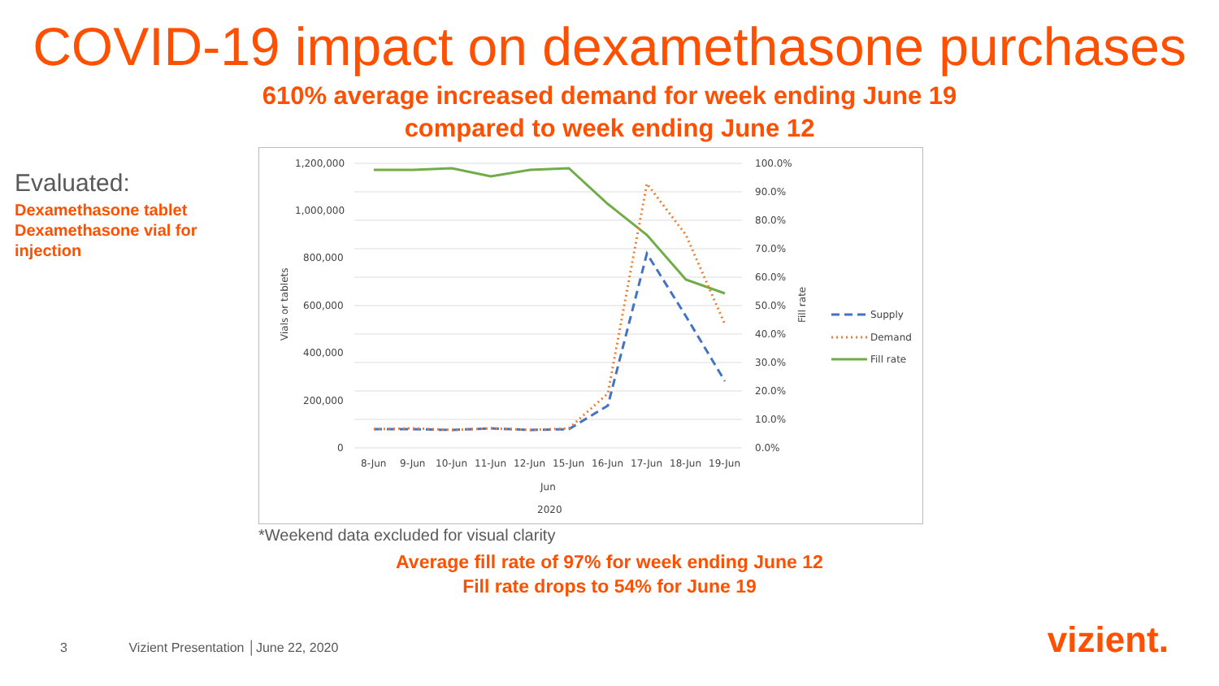COVID-19 impact on dexamethasone purchases
610% average increased demand for week ending June 19
compared to week ending June 12
Evaluated:
Dexamethasone tablet
Dexamethasone vial for injection
1,200,000
1,000,000
800,000
600,000
400,000
200,000
0
100.0%
90.0%
80.0%
70.0%
60.0%
50.0%
40.0%
30.0%
20.0%
10.0%
0.0%
8-Jun
9-Jun
10-Jun
11-Jun
12-Jun
15-Jun
16-Jun
17-Jun
18-Jun
19-Jun
Jun
2020
Vials or tablets
Fill rate
Supply
Demand
Fill rate
*Weekend data excluded for visual clarity
Average fill rate of 97% for week ending June 12
Fill rate drops to 54% for June 19
3 Vizient Presentation │June 22, 2020
vizient.